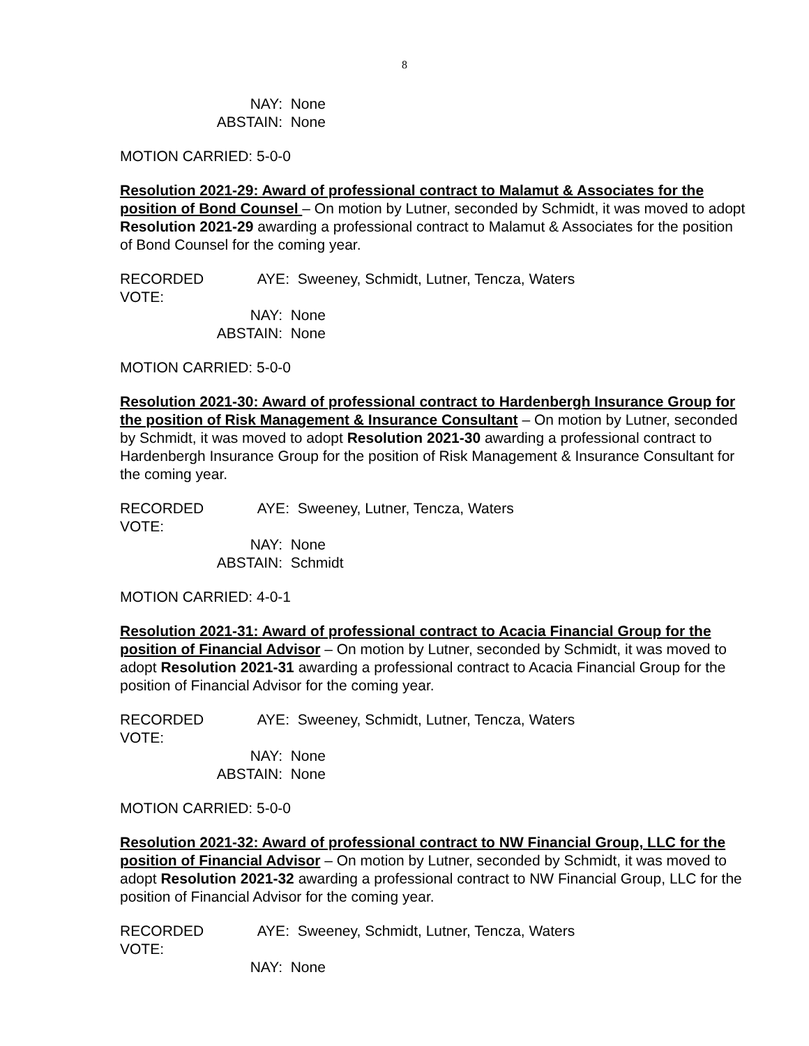8
NAY: None
ABSTAIN: None
MOTION CARRIED: 5-0-0
Resolution 2021-29: Award of professional contract to Malamut & Associates for the position of Bond Counsel – On motion by Lutner, seconded by Schmidt, it was moved to adopt Resolution 2021-29 awarding a professional contract to Malamut & Associates for the position of Bond Counsel for the coming year.
RECORDED VOTE: AYE: Sweeney, Schmidt, Lutner, Tencza, Waters
NAY: None
ABSTAIN: None
MOTION CARRIED: 5-0-0
Resolution 2021-30: Award of professional contract to Hardenbergh Insurance Group for the position of Risk Management & Insurance Consultant – On motion by Lutner, seconded by Schmidt, it was moved to adopt Resolution 2021-30 awarding a professional contract to Hardenbergh Insurance Group for the position of Risk Management & Insurance Consultant for the coming year.
RECORDED VOTE: AYE: Sweeney, Lutner, Tencza, Waters
NAY: None
ABSTAIN: Schmidt
MOTION CARRIED: 4-0-1
Resolution 2021-31: Award of professional contract to Acacia Financial Group for the position of Financial Advisor – On motion by Lutner, seconded by Schmidt, it was moved to adopt Resolution 2021-31 awarding a professional contract to Acacia Financial Group for the position of Financial Advisor for the coming year.
RECORDED VOTE: AYE: Sweeney, Schmidt, Lutner, Tencza, Waters
NAY: None
ABSTAIN: None
MOTION CARRIED: 5-0-0
Resolution 2021-32: Award of professional contract to NW Financial Group, LLC for the position of Financial Advisor – On motion by Lutner, seconded by Schmidt, it was moved to adopt Resolution 2021-32 awarding a professional contract to NW Financial Group, LLC for the position of Financial Advisor for the coming year.
RECORDED VOTE: AYE: Sweeney, Schmidt, Lutner, Tencza, Waters
NAY: None